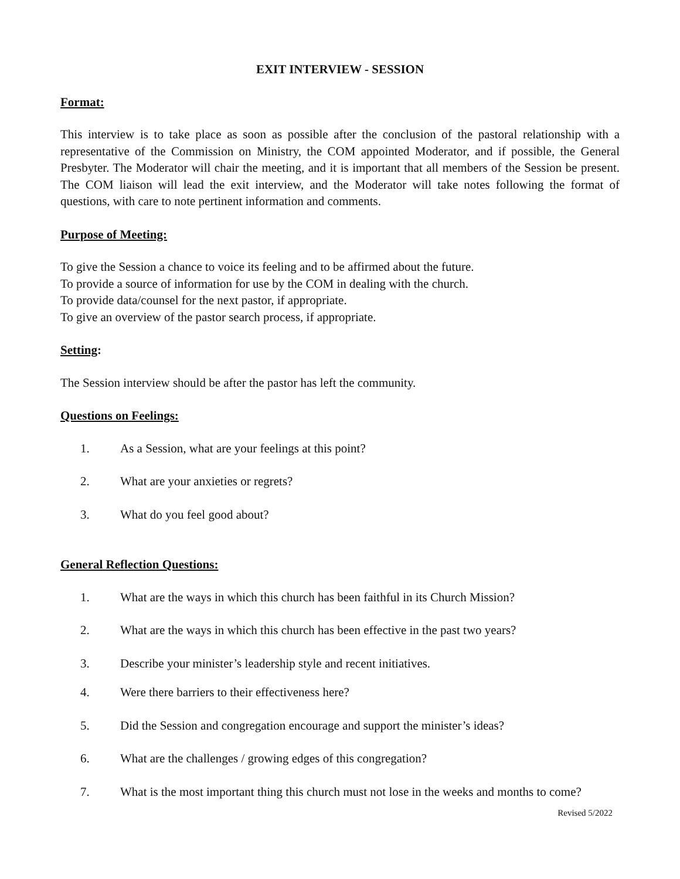EXIT INTERVIEW - SESSION
Format:
This interview is to take place as soon as possible after the conclusion of the pastoral relationship with a representative of the Commission on Ministry, the COM appointed Moderator, and if possible, the General Presbyter. The Moderator will chair the meeting, and it is important that all members of the Session be present. The COM liaison will lead the exit interview, and the Moderator will take notes following the format of questions, with care to note pertinent information and comments.
Purpose of Meeting:
To give the Session a chance to voice its feeling and to be affirmed about the future.
To provide a source of information for use by the COM in dealing with the church.
To provide data/counsel for the next pastor, if appropriate.
To give an overview of the pastor search process, if appropriate.
Setting:
The Session interview should be after the pastor has left the community.
Questions on Feelings:
1. As a Session, what are your feelings at this point?
2. What are your anxieties or regrets?
3. What do you feel good about?
General Reflection Questions:
1. What are the ways in which this church has been faithful in its Church Mission?
2. What are the ways in which this church has been effective in the past two years?
3. Describe your minister’s leadership style and recent initiatives.
4. Were there barriers to their effectiveness here?
5. Did the Session and congregation encourage and support the minister’s ideas?
6. What are the challenges / growing edges of this congregation?
7. What is the most important thing this church must not lose in the weeks and months to come?
Revised 5/2022